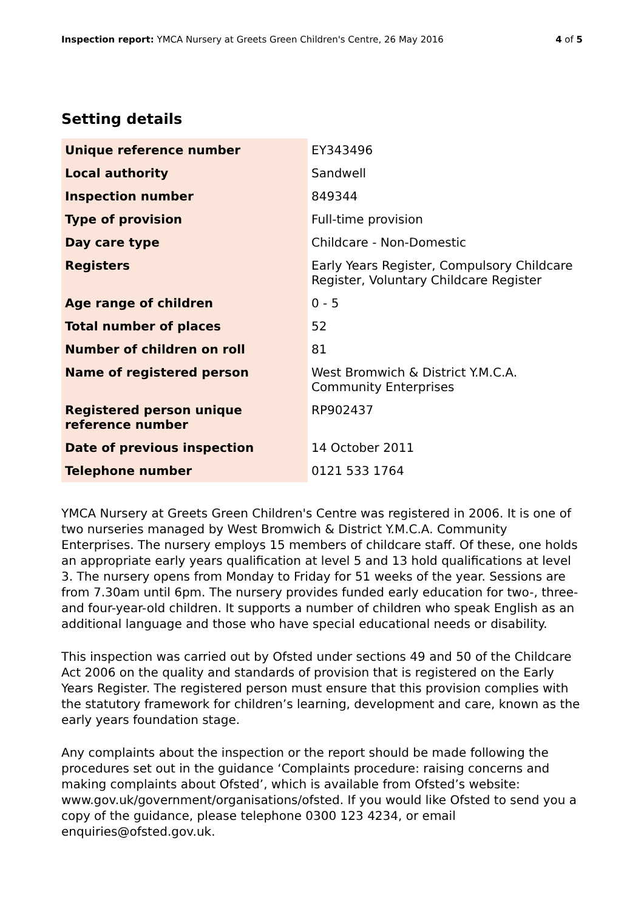Inspection report: YMCA Nursery at Greets Green Children's Centre, 26 May 2016
4 of 5
Setting details
| Unique reference number | EY343496 |
| Local authority | Sandwell |
| Inspection number | 849344 |
| Type of provision | Full-time provision |
| Day care type | Childcare - Non-Domestic |
| Registers | Early Years Register, Compulsory Childcare Register, Voluntary Childcare Register |
| Age range of children | 0 - 5 |
| Total number of places | 52 |
| Number of children on roll | 81 |
| Name of registered person | West Bromwich & District Y.M.C.A. Community Enterprises |
| Registered person unique reference number | RP902437 |
| Date of previous inspection | 14 October 2011 |
| Telephone number | 0121 533 1764 |
YMCA Nursery at Greets Green Children's Centre was registered in 2006. It is one of two nurseries managed by West Bromwich & District Y.M.C.A. Community Enterprises. The nursery employs 15 members of childcare staff. Of these, one holds an appropriate early years qualification at level 5 and 13 hold qualifications at level 3. The nursery opens from Monday to Friday for 51 weeks of the year. Sessions are from 7.30am until 6pm. The nursery provides funded early education for two-, three- and four-year-old children. It supports a number of children who speak English as an additional language and those who have special educational needs or disability.
This inspection was carried out by Ofsted under sections 49 and 50 of the Childcare Act 2006 on the quality and standards of provision that is registered on the Early Years Register. The registered person must ensure that this provision complies with the statutory framework for children’s learning, development and care, known as the early years foundation stage.
Any complaints about the inspection or the report should be made following the procedures set out in the guidance ‘Complaints procedure: raising concerns and making complaints about Ofsted’, which is available from Ofsted’s website: www.gov.uk/government/organisations/ofsted. If you would like Ofsted to send you a copy of the guidance, please telephone 0300 123 4234, or email enquiries@ofsted.gov.uk.